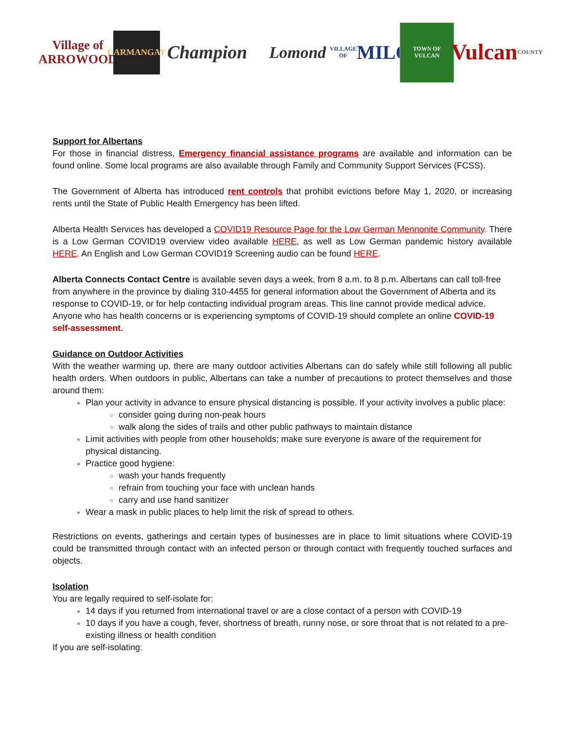Village of
ARROWOOD
CARMANGAY
Champion
Lomond
VILLAGE OF
MILO
TOWN OF VULCAN
Vulcan
COUNTY
Support for Albertans
For those in financial distress, Emergency financial assistance programs are available and information can be found online. Some local programs are also available through Family and Community Support Services (FCSS).
The Government of Alberta has introduced rent controls that prohibit evictions before May 1, 2020, or increasing rents until the State of Public Health Emergency has been lifted.
Alberta Health Services has developed a COVID19 Resource Page for the Low German Mennonite Community. There is a Low German COVID19 overview video available HERE, as well as Low German pandemic history available HERE. An English and Low German COVID19 Screening audio can be found HERE.
Alberta Connects Contact Centre is available seven days a week, from 8 a.m. to 8 p.m. Albertans can call toll-free from anywhere in the province by dialing 310-4455 for general information about the Government of Alberta and its response to COVID-19, or for help contacting individual program areas. This line cannot provide medical advice. Anyone who has health concerns or is experiencing symptoms of COVID-19 should complete an online COVID-19 self-assessment.
Guidance on Outdoor Activities
With the weather warming up, there are many outdoor activities Albertans can do safely while still following all public health orders. When outdoors in public, Albertans can take a number of precautions to protect themselves and those around them:
Plan your activity in advance to ensure physical distancing is possible. If your activity involves a public place:
consider going during non-peak hours
walk along the sides of trails and other public pathways to maintain distance
Limit activities with people from other households; make sure everyone is aware of the requirement for physical distancing.
Practice good hygiene:
wash your hands frequently
refrain from touching your face with unclean hands
carry and use hand sanitizer
Wear a mask in public places to help limit the risk of spread to others.
Restrictions on events, gatherings and certain types of businesses are in place to limit situations where COVID-19 could be transmitted through contact with an infected person or through contact with frequently touched surfaces and objects.
Isolation
You are legally required to self-isolate for:
14 days if you returned from international travel or are a close contact of a person with COVID-19
10 days if you have a cough, fever, shortness of breath, runny nose, or sore throat that is not related to a pre-existing illness or health condition
If you are self-isolating: